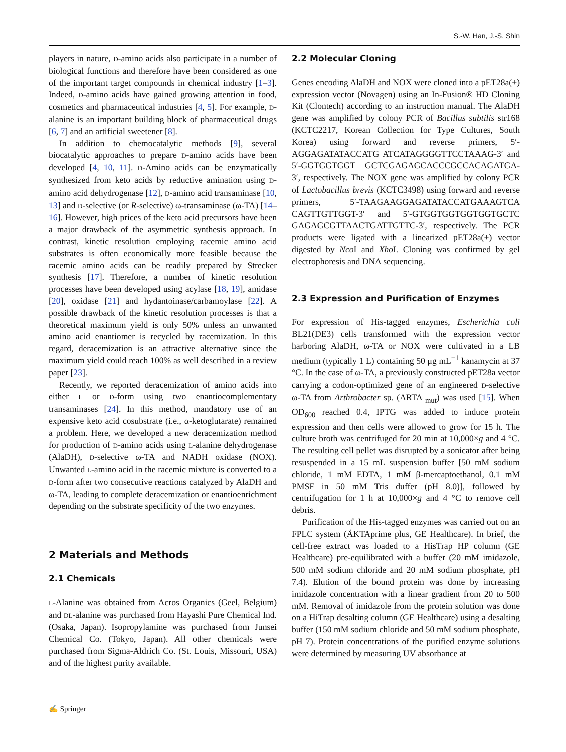S.-W. Han, J.-S. Shin
players in nature, D-amino acids also participate in a number of biological functions and therefore have been considered as one of the important target compounds in chemical industry [1–3]. Indeed, D-amino acids have gained growing attention in food, cosmetics and pharmaceutical industries [4, 5]. For example, D-alanine is an important building block of pharmaceutical drugs [6, 7] and an artificial sweetener [8].
In addition to chemocatalytic methods [9], several biocatalytic approaches to prepare D-amino acids have been developed [4, 10, 11]. D-Amino acids can be enzymatically synthesized from keto acids by reductive amination using D-amino acid dehydrogenase [12], D-amino acid transaminase [10, 13] and D-selective (or R-selective) ω-transaminase (ω-TA) [14–16]. However, high prices of the keto acid precursors have been a major drawback of the asymmetric synthesis approach. In contrast, kinetic resolution employing racemic amino acid substrates is often economically more feasible because the racemic amino acids can be readily prepared by Strecker synthesis [17]. Therefore, a number of kinetic resolution processes have been developed using acylase [18, 19], amidase [20], oxidase [21] and hydantoinase/carbamoylase [22]. A possible drawback of the kinetic resolution processes is that a theoretical maximum yield is only 50% unless an unwanted amino acid enantiomer is recycled by racemization. In this regard, deracemization is an attractive alternative since the maximum yield could reach 100% as well described in a review paper [23].
Recently, we reported deracemization of amino acids into either L or D-form using two enantiocomplementary transaminases [24]. In this method, mandatory use of an expensive keto acid cosubstrate (i.e., α-ketoglutarate) remained a problem. Here, we developed a new deracemization method for production of D-amino acids using L-alanine dehydrogenase (AlaDH), D-selective ω-TA and NADH oxidase (NOX). Unwanted L-amino acid in the racemic mixture is converted to a D-form after two consecutive reactions catalyzed by AlaDH and ω-TA, leading to complete deracemization or enantioenrichment depending on the substrate specificity of the two enzymes.
2 Materials and Methods
2.1 Chemicals
L-Alanine was obtained from Acros Organics (Geel, Belgium) and DL-alanine was purchased from Hayashi Pure Chemical Ind. (Osaka, Japan). Isopropylamine was purchased from Junsei Chemical Co. (Tokyo, Japan). All other chemicals were purchased from Sigma-Aldrich Co. (St. Louis, Missouri, USA) and of the highest purity available.
2.2 Molecular Cloning
Genes encoding AlaDH and NOX were cloned into a pET28a(+) expression vector (Novagen) using an In-Fusion® HD Cloning Kit (Clontech) according to an instruction manual. The AlaDH gene was amplified by colony PCR of Bacillus subtilis str168 (KCTC2217, Korean Collection for Type Cultures, South Korea) using forward and reverse primers, 5′-AGGAGATATACCATG ATCATAGGGGTTCCTAAAG-3′ and 5′-GGTGGTGGT GCTCGAGAGCACCCGCCACAGATGA-3′, respectively. The NOX gene was amplified by colony PCR of Lactobacillus brevis (KCTC3498) using forward and reverse primers, 5′-TAAGAAGGAGATATACCATGAAAGTCA CAGTTGTTGGT-3′ and 5′-GTGGTGGTGGTGGTGCTC GAGAGCGTTAACTGATTGTTC-3′, respectively. The PCR products were ligated with a linearized pET28a(+) vector digested by Nco I and Xho I. Cloning was confirmed by gel electrophoresis and DNA sequencing.
2.3 Expression and Purification of Enzymes
For expression of His-tagged enzymes, Escherichia coli BL21(DE3) cells transformed with the expression vector harboring AlaDH, ω-TA or NOX were cultivated in a LB medium (typically 1 L) containing 50 μg mL<sup>−1</sup> kanamycin at 37 °C. In the case of ω-TA, a previously constructed pET28a vector carrying a codon-optimized gene of an engineered D-selective ω-TA from Arthrobacter sp. (ARTA <sub>mut</sub>) was used [15]. When OD<sub>600</sub> reached 0.4, IPTG was added to induce protein expression and then cells were allowed to grow for 15 h. The culture broth was centrifuged for 20 min at 10,000×g and 4 °C. The resulting cell pellet was disrupted by a sonicator after being resuspended in a 15 mL suspension buffer [50 mM sodium chloride, 1 mM EDTA, 1 mM β-mercaptoethanol, 0.1 mM PMSF in 50 mM Tris duffer (pH 8.0)], followed by centrifugation for 1 h at 10,000×g and 4 °C to remove cell debris.
Purification of the His-tagged enzymes was carried out on an FPLC system (ÄKTAprime plus, GE Healthcare). In brief, the cell-free extract was loaded to a HisTrap HP column (GE Healthcare) pre-equilibrated with a buffer (20 mM imidazole, 500 mM sodium chloride and 20 mM sodium phosphate, pH 7.4). Elution of the bound protein was done by increasing imidazole concentration with a linear gradient from 20 to 500 mM. Removal of imidazole from the protein solution was done on a HiTrap desalting column (GE Healthcare) using a desalting buffer (150 mM sodium chloride and 50 mM sodium phosphate, pH 7). Protein concentrations of the purified enzyme solutions were determined by measuring UV absorbance at
✍ Springer